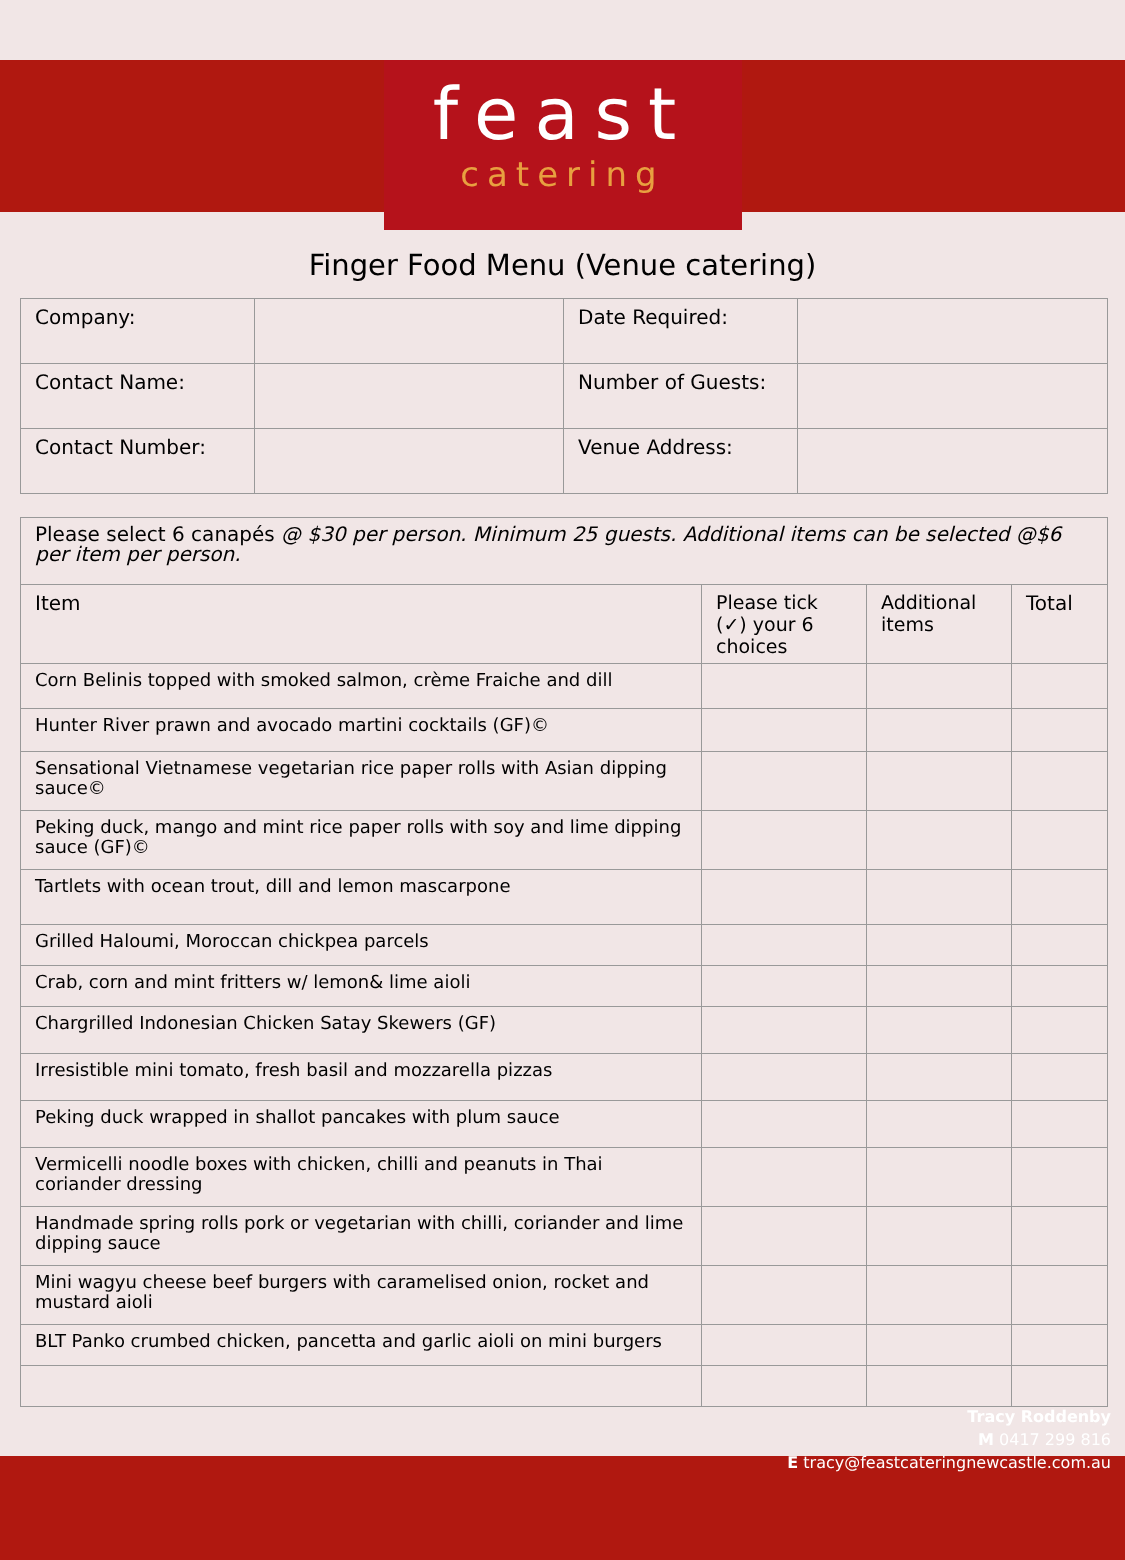feast
catering
Finger Food Menu (Venue catering)
| Company: | | Date Required: | |
| Contact Name: | | Number of Guests: | |
| Contact Number: | | Venue Address: | |
| Please select 6 canapés @ $30 per person. Minimum 25 guests. Additional items can be selected @$6 per item per person. | | | |
| Item | Please tick (✓) your 6 choices | Additional items | Total |
| Corn Belinis topped with smoked salmon, crème Fraiche and dill | | | |
| Hunter River prawn and avocado martini cocktails (GF)© | | | |
| Sensational Vietnamese vegetarian rice paper rolls with Asian dipping sauce© | | | |
| Peking duck, mango and mint rice paper rolls with soy and lime dipping sauce (GF)© | | | |
| Tartlets with ocean trout, dill and lemon mascarpone | | | |
| Grilled Haloumi, Moroccan chickpea parcels | | | |
| Crab, corn and mint fritters w/ lemon& lime aioli | | | |
| Chargrilled Indonesian Chicken Satay Skewers (GF) | | | |
| Irresistible mini tomato, fresh basil and mozzarella pizzas | | | |
| Peking duck wrapped in shallot pancakes with plum sauce | | | |
| Vermicelli noodle boxes with chicken, chilli and peanuts in Thai coriander dressing | | | |
| Handmade spring rolls pork or vegetarian with chilli, coriander and lime dipping sauce | | | |
| Mini wagyu cheese beef burgers with caramelised onion, rocket and mustard aioli | | | |
| BLT Panko crumbed chicken, pancetta and garlic aioli on mini burgers | | | |
Tracy Roddenby
M 0417 299 816
E tracy@feastcateringnewcastle.com.au